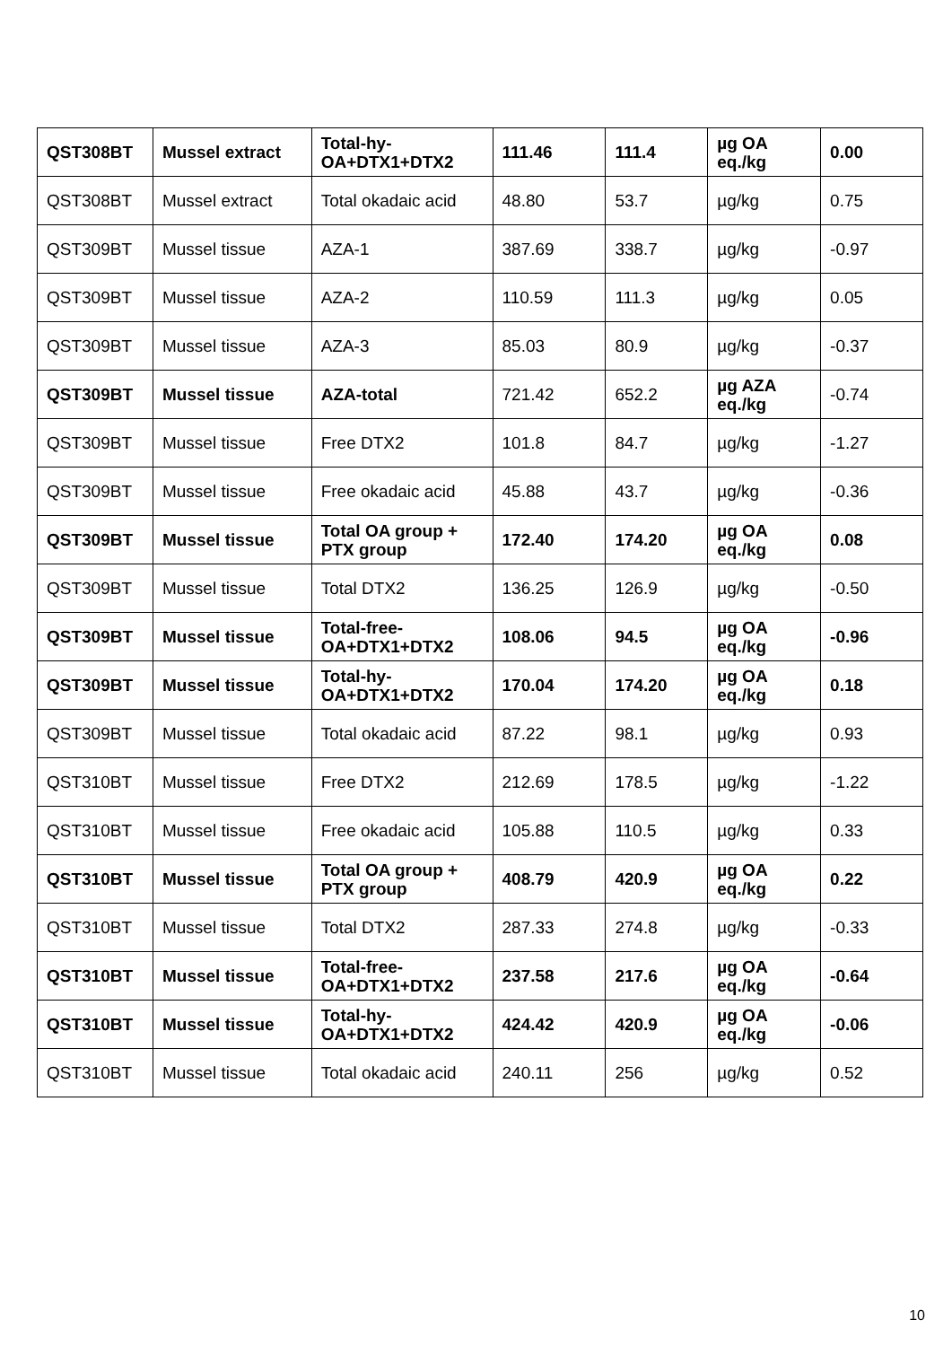| QST308BT | Mussel extract | Total-hy-OA+DTX1+DTX2 | 111.46 | 111.4 | µg OA eq./kg | 0.00 |
| QST308BT | Mussel extract | Total okadaic acid | 48.80 | 53.7 | µg/kg | 0.75 |
| QST309BT | Mussel tissue | AZA-1 | 387.69 | 338.7 | µg/kg | -0.97 |
| QST309BT | Mussel tissue | AZA-2 | 110.59 | 111.3 | µg/kg | 0.05 |
| QST309BT | Mussel tissue | AZA-3 | 85.03 | 80.9 | µg/kg | -0.37 |
| QST309BT | Mussel tissue | AZA-total | 721.42 | 652.2 | µg AZA eq./kg | -0.74 |
| QST309BT | Mussel tissue | Free DTX2 | 101.8 | 84.7 | µg/kg | -1.27 |
| QST309BT | Mussel tissue | Free okadaic acid | 45.88 | 43.7 | µg/kg | -0.36 |
| QST309BT | Mussel tissue | Total OA group + PTX group | 172.40 | 174.20 | µg OA eq./kg | 0.08 |
| QST309BT | Mussel tissue | Total DTX2 | 136.25 | 126.9 | µg/kg | -0.50 |
| QST309BT | Mussel tissue | Total-free-OA+DTX1+DTX2 | 108.06 | 94.5 | µg OA eq./kg | -0.96 |
| QST309BT | Mussel tissue | Total-hy-OA+DTX1+DTX2 | 170.04 | 174.20 | µg OA eq./kg | 0.18 |
| QST309BT | Mussel tissue | Total okadaic acid | 87.22 | 98.1 | µg/kg | 0.93 |
| QST310BT | Mussel tissue | Free DTX2 | 212.69 | 178.5 | µg/kg | -1.22 |
| QST310BT | Mussel tissue | Free okadaic acid | 105.88 | 110.5 | µg/kg | 0.33 |
| QST310BT | Mussel tissue | Total OA group + PTX group | 408.79 | 420.9 | µg OA eq./kg | 0.22 |
| QST310BT | Mussel tissue | Total DTX2 | 287.33 | 274.8 | µg/kg | -0.33 |
| QST310BT | Mussel tissue | Total-free-OA+DTX1+DTX2 | 237.58 | 217.6 | µg OA eq./kg | -0.64 |
| QST310BT | Mussel tissue | Total-hy-OA+DTX1+DTX2 | 424.42 | 420.9 | µg OA eq./kg | -0.06 |
| QST310BT | Mussel tissue | Total okadaic acid | 240.11 | 256 | µg/kg | 0.52 |
10